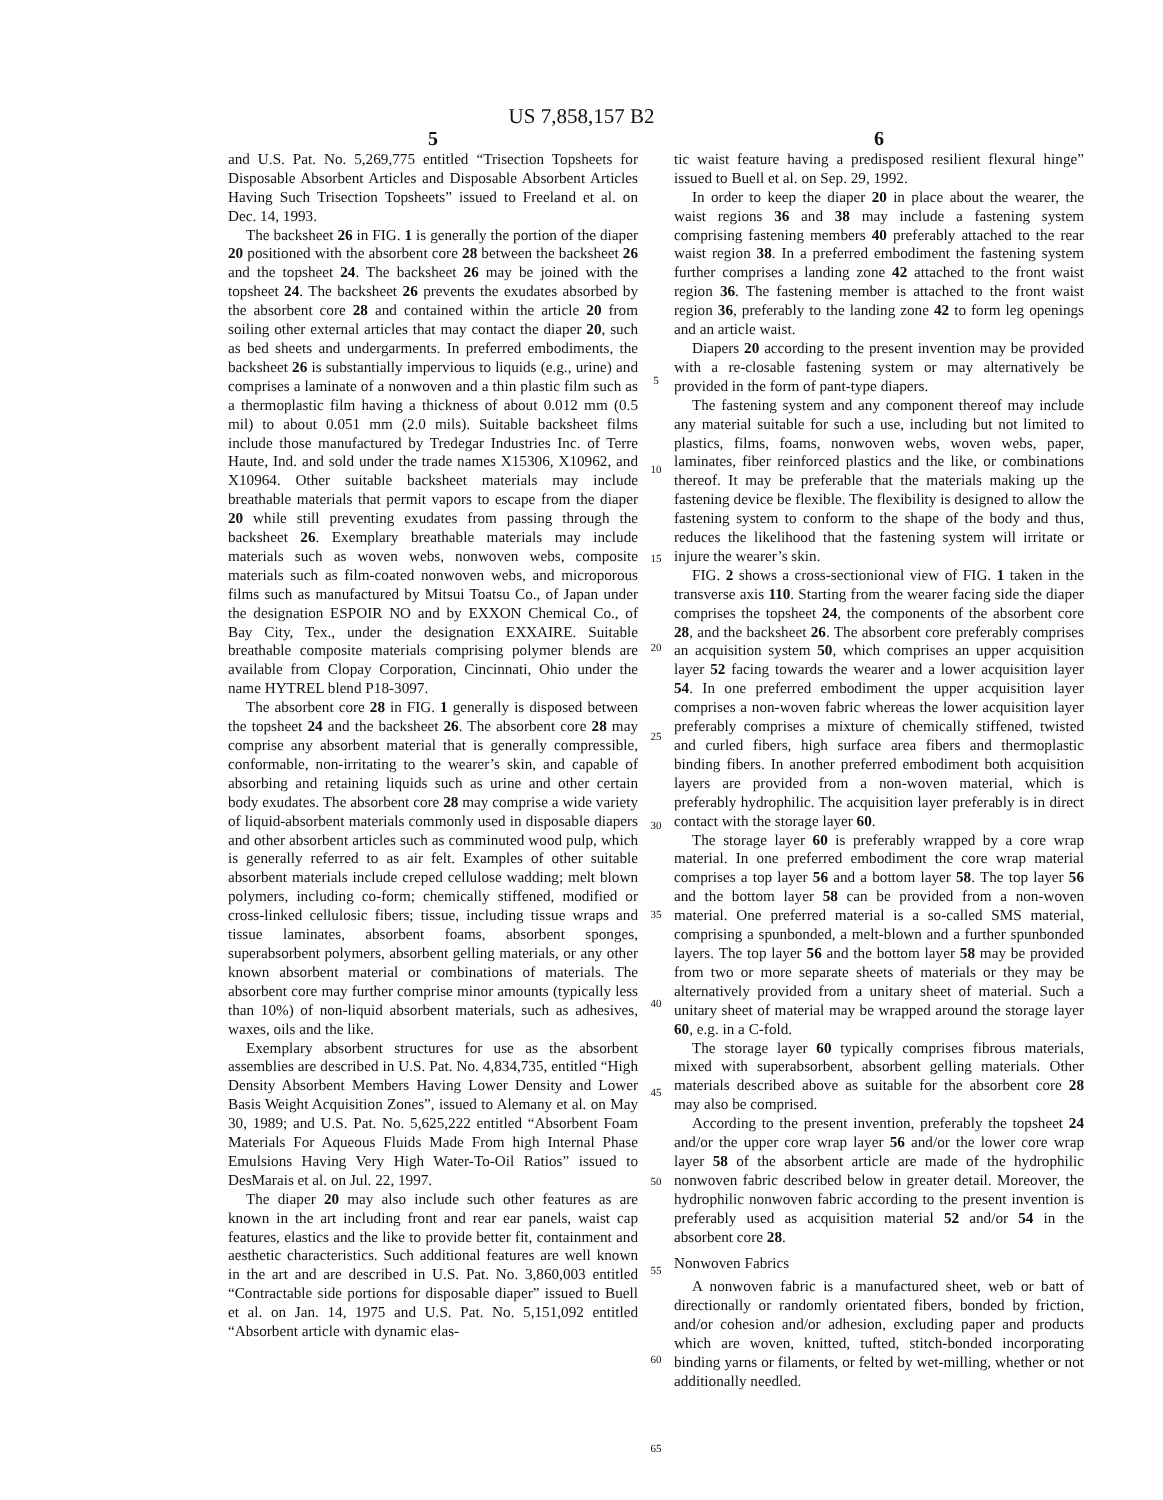US 7,858,157 B2
5
and U.S. Pat. No. 5,269,775 entitled “Trisection Topsheets for Disposable Absorbent Articles and Disposable Absorbent Articles Having Such Trisection Topsheets” issued to Freeland et al. on Dec. 14, 1993.
The backsheet 26 in FIG. 1 is generally the portion of the diaper 20 positioned with the absorbent core 28 between the backsheet 26 and the topsheet 24. The backsheet 26 may be joined with the topsheet 24. The backsheet 26 prevents the exudates absorbed by the absorbent core 28 and contained within the article 20 from soiling other external articles that may contact the diaper 20, such as bed sheets and undergarments. In preferred embodiments, the backsheet 26 is substantially impervious to liquids (e.g., urine) and comprises a laminate of a nonwoven and a thin plastic film such as a thermoplastic film having a thickness of about 0.012 mm (0.5 mil) to about 0.051 mm (2.0 mils). Suitable backsheet films include those manufactured by Tredegar Industries Inc. of Terre Haute, Ind. and sold under the trade names X15306, X10962, and X10964. Other suitable backsheet materials may include breathable materials that permit vapors to escape from the diaper 20 while still preventing exudates from passing through the backsheet 26. Exemplary breathable materials may include materials such as woven webs, nonwoven webs, composite materials such as film-coated nonwoven webs, and microporous films such as manufactured by Mitsui Toatsu Co., of Japan under the designation ESPOIR NO and by EXXON Chemical Co., of Bay City, Tex., under the designation EXXAIRE. Suitable breathable composite materials comprising polymer blends are available from Clopay Corporation, Cincinnati, Ohio under the name HYTREL blend P18-3097.
The absorbent core 28 in FIG. 1 generally is disposed between the topsheet 24 and the backsheet 26. The absorbent core 28 may comprise any absorbent material that is generally compressible, conformable, non-irritating to the wearer’s skin, and capable of absorbing and retaining liquids such as urine and other certain body exudates. The absorbent core 28 may comprise a wide variety of liquid-absorbent materials commonly used in disposable diapers and other absorbent articles such as comminuted wood pulp, which is generally referred to as air felt. Examples of other suitable absorbent materials include creped cellulose wadding; melt blown polymers, including co-form; chemically stiffened, modified or cross-linked cellulosic fibers; tissue, including tissue wraps and tissue laminates, absorbent foams, absorbent sponges, superabsorbent polymers, absorbent gelling materials, or any other known absorbent material or combinations of materials. The absorbent core may further comprise minor amounts (typically less than 10%) of non-liquid absorbent materials, such as adhesives, waxes, oils and the like.
Exemplary absorbent structures for use as the absorbent assemblies are described in U.S. Pat. No. 4,834,735, entitled “High Density Absorbent Members Having Lower Density and Lower Basis Weight Acquisition Zones”, issued to Alemany et al. on May 30, 1989; and U.S. Pat. No. 5,625,222 entitled “Absorbent Foam Materials For Aqueous Fluids Made From high Internal Phase Emulsions Having Very High Water-To-Oil Ratios” issued to DesMarais et al. on Jul. 22, 1997.
The diaper 20 may also include such other features as are known in the art including front and rear ear panels, waist cap features, elastics and the like to provide better fit, containment and aesthetic characteristics. Such additional features are well known in the art and are described in U.S. Pat. No. 3,860,003 entitled “Contractable side portions for disposable diaper” issued to Buell et al. on Jan. 14, 1975 and U.S. Pat. No. 5,151,092 entitled “Absorbent article with dynamic elas-
5
10
15
20
25
30
35
40
45
50
55
60
65
6
tic waist feature having a predisposed resilient flexural hinge” issued to Buell et al. on Sep. 29, 1992.
In order to keep the diaper 20 in place about the wearer, the waist regions 36 and 38 may include a fastening system comprising fastening members 40 preferably attached to the rear waist region 38. In a preferred embodiment the fastening system further comprises a landing zone 42 attached to the front waist region 36. The fastening member is attached to the front waist region 36, preferably to the landing zone 42 to form leg openings and an article waist.
Diapers 20 according to the present invention may be provided with a re-closable fastening system or may alternatively be provided in the form of pant-type diapers.
The fastening system and any component thereof may include any material suitable for such a use, including but not limited to plastics, films, foams, nonwoven webs, woven webs, paper, laminates, fiber reinforced plastics and the like, or combinations thereof. It may be preferable that the materials making up the fastening device be flexible. The flexibility is designed to allow the fastening system to conform to the shape of the body and thus, reduces the likelihood that the fastening system will irritate or injure the wearer’s skin.
FIG. 2 shows a cross-sectionional view of FIG. 1 taken in the transverse axis 110. Starting from the wearer facing side the diaper comprises the topsheet 24, the components of the absorbent core 28, and the backsheet 26. The absorbent core preferably comprises an acquisition system 50, which comprises an upper acquisition layer 52 facing towards the wearer and a lower acquisition layer 54. In one preferred embodiment the upper acquisition layer comprises a non-woven fabric whereas the lower acquisition layer preferably comprises a mixture of chemically stiffened, twisted and curled fibers, high surface area fibers and thermoplastic binding fibers. In another preferred embodiment both acquisition layers are provided from a non-woven material, which is preferably hydrophilic. The acquisition layer preferably is in direct contact with the storage layer 60.
The storage layer 60 is preferably wrapped by a core wrap material. In one preferred embodiment the core wrap material comprises a top layer 56 and a bottom layer 58. The top layer 56 and the bottom layer 58 can be provided from a non-woven material. One preferred material is a so-called SMS material, comprising a spunbonded, a melt-blown and a further spunbonded layers. The top layer 56 and the bottom layer 58 may be provided from two or more separate sheets of materials or they may be alternatively provided from a unitary sheet of material. Such a unitary sheet of material may be wrapped around the storage layer 60, e.g. in a C-fold.
The storage layer 60 typically comprises fibrous materials, mixed with superabsorbent, absorbent gelling materials. Other materials described above as suitable for the absorbent core 28 may also be comprised.
According to the present invention, preferably the topsheet 24 and/or the upper core wrap layer 56 and/or the lower core wrap layer 58 of the absorbent article are made of the hydrophilic nonwoven fabric described below in greater detail. Moreover, the hydrophilic nonwoven fabric according to the present invention is preferably used as acquisition material 52 and/or 54 in the absorbent core 28.
Nonwoven Fabrics
A nonwoven fabric is a manufactured sheet, web or batt of directionally or randomly orientated fibers, bonded by friction, and/or cohesion and/or adhesion, excluding paper and products which are woven, knitted, tufted, stitch-bonded incorporating binding yarns or filaments, or felted by wet-milling, whether or not additionally needled.